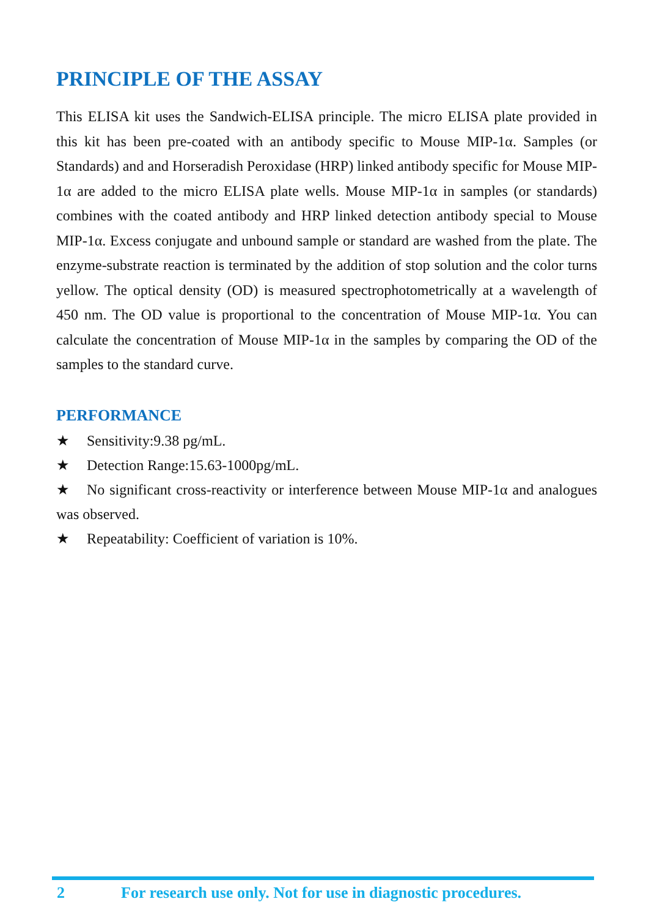PRINCIPLE OF THE ASSAY
This ELISA kit uses the Sandwich-ELISA principle. The micro ELISA plate provided in this kit has been pre-coated with an antibody specific to Mouse MIP-1α. Samples (or Standards) and and Horseradish Peroxidase (HRP) linked antibody specific for Mouse MIP-1α are added to the micro ELISA plate wells. Mouse MIP-1α in samples (or standards) combines with the coated antibody and HRP linked detection antibody special to Mouse MIP-1α. Excess conjugate and unbound sample or standard are washed from the plate. The enzyme-substrate reaction is terminated by the addition of stop solution and the color turns yellow. The optical density (OD) is measured spectrophotometrically at a wavelength of 450 nm. The OD value is proportional to the concentration of Mouse MIP-1α. You can calculate the concentration of Mouse MIP-1α in the samples by comparing the OD of the samples to the standard curve.
PERFORMANCE
★ Sensitivity:9.38 pg/mL.
★ Detection Range:15.63-1000pg/mL.
★ No significant cross-reactivity or interference between Mouse MIP-1α and analogues was observed.
★ Repeatability: Coefficient of variation is 10%.
2 For research use only. Not for use in diagnostic procedures.